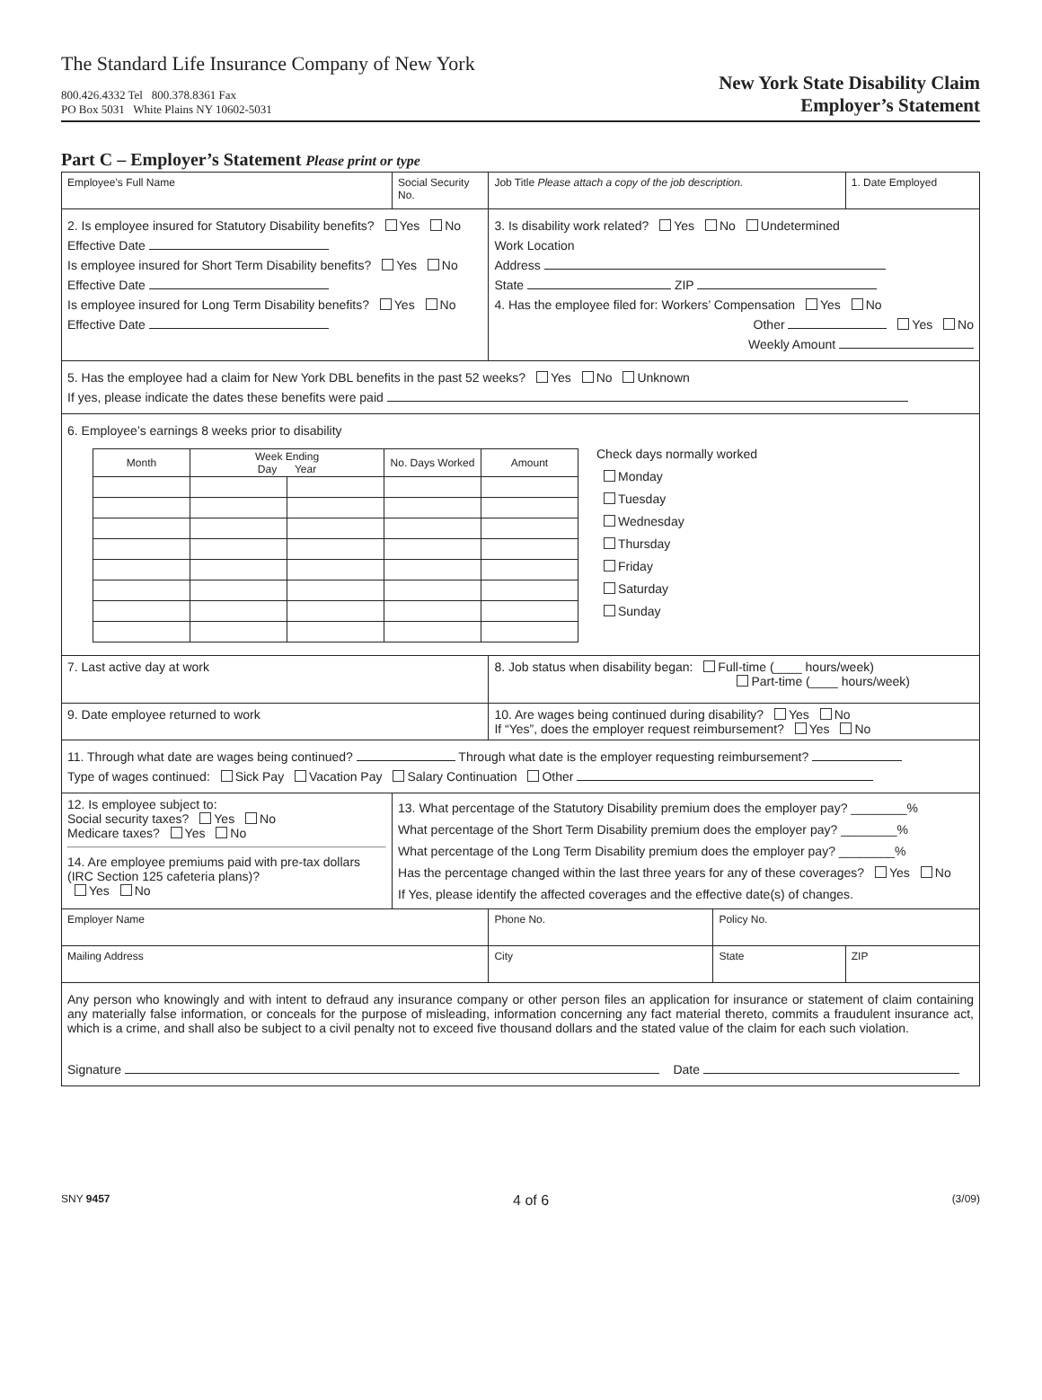The Standard Life Insurance Company of New York
800.426.4332 Tel 800.378.8361 Fax
PO Box 5031 White Plains NY 10602-5031
New York State Disability Claim
Employer’s Statement
Part C – Employer’s Statement Please print or type
| Employee’s Full Name | Social Security No. | Job Title Please attach a copy of the job description. | | 1. Date Employed |
| 2. Is employee insured for Statutory Disability benefits? Yes No Effective Date Is employee insured for Short Term Disability benefits? Yes No Effective Date Is employee insured for Long Term Disability benefits? Yes No Effective Date | | 3. Is disability work related? Yes No Undetermined Work Location Address State ZIP 4. Has the employee filed for: Workers’ Compensation Yes No Other Yes No Weekly Amount | | |
| 5. Has the employee had a claim for New York DBL benefits in the past 52 weeks? Yes No Unknown If yes, please indicate the dates these benefits were paid | | | | |
| 6. Employee’s earnings 8 weeks prior to disability / Month / Week Ending Day Year / / No. Days Worked / Amount / / --- / --- / --- / --- / --- / Check days normally worked Monday Tuesday Wednesday Thursday Friday Saturday Sunday | | | | |
| 7. Last active day at work | | 8. Job status when disability began: Full-time (____ hours/week) Part-time (____ hours/week) | | |
| 9. Date employee returned to work | | 10. Are wages being continued during disability? Yes No If “Yes”, does the employer request reimbursement? Yes No | | |
| 11. Through what date are wages being continued? Through what date is the employer requesting reimbursement? Type of wages continued: Sick Pay Vacation Pay Salary Continuation Other | | | | |
| 12. Is employee subject to: Social security taxes? Yes No Medicare taxes? Yes No 14. Are employee premiums paid with pre-tax dollars (IRC Section 125 cafeteria plans)? Yes No | 13. What percentage of the Statutory Disability premium does the employer pay? ________% What percentage of the Short Term Disability premium does the employer pay? ________% What percentage of the Long Term Disability premium does the employer pay? ________% Has the percentage changed within the last three years for any of these coverages? Yes No If Yes, please identify the affected coverages and the effective date(s) of changes. | | | |
| Employer Name | | Phone No. | Policy No. | |
| Mailing Address | | City | State | ZIP |
| Any person who knowingly and with intent to defraud any insurance company or other person files an application for insurance or statement of claim containing any materially false information, or conceals for the purpose of misleading, information concerning any fact material thereto, commits a fraudulent insurance act, which is a crime, and shall also be subject to a civil penalty not to exceed five thousand dollars and the stated value of the claim for each such violation. Signature Date | | | | |
SNY 9457 4 of 6 (3/09)